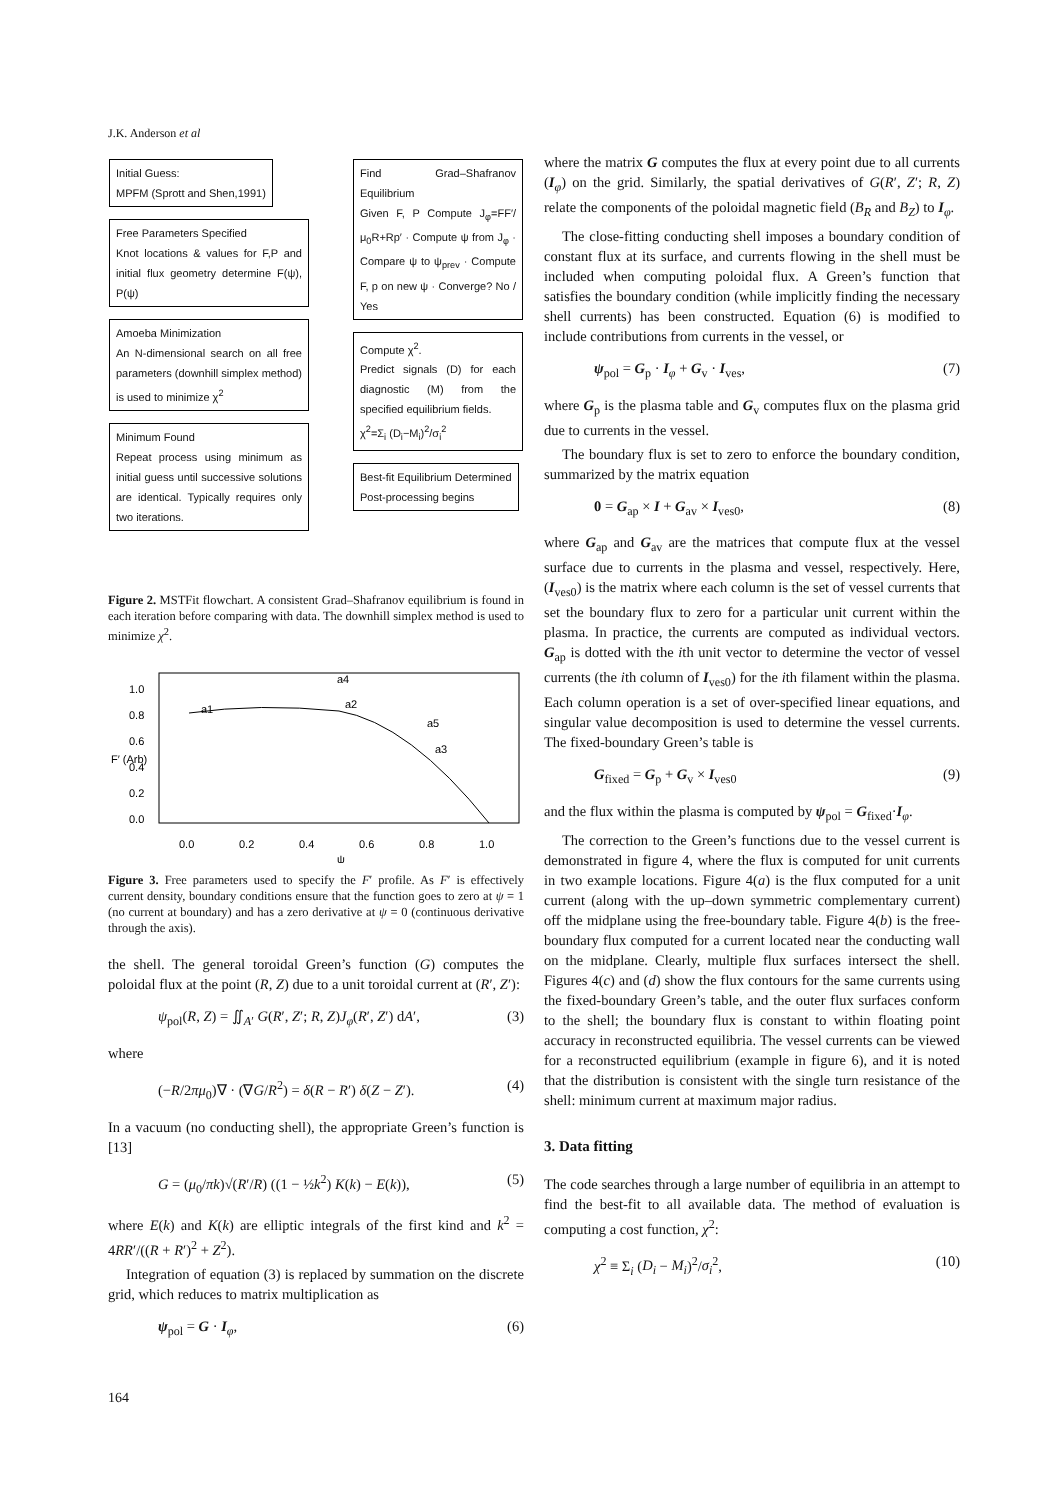J.K. Anderson et al
Initial Guess:
MPFM (Sprott and Shen,1991)
Free Parameters Specified
Knot locations & values for F,P and initial flux geometry determine F(ψ), P(ψ)
Amoeba Minimization
An N-dimensional search on all free parameters (downhill simplex method) is used to minimize χ<sup>2</sup>
Minimum Found
Repeat process using minimum as initial guess until successive solutions are identical. Typically requires only two iterations.
Find Grad–Shafranov Equilibrium
Given F, P Compute J<sub>φ</sub>=FF′/μ<sub>0</sub>R+Rp′ · Compute ψ from J<sub>φ</sub> · Compare ψ to ψ<sub>prev</sub> · Compute F, p on new ψ · Converge? No / Yes
Compute χ<sup>2</sup>.
Predict signals (D) for each diagnostic (M) from the specified equilibrium fields.
χ<sup>2</sup>=Σ<sub>i</sub> (D<sub>i</sub>−M<sub>i</sub>)<sup>2</sup>/σ<sub>i</sub><sup>2</sup>
Best-fit Equilibrium Determined
Post-processing begins
Figure 2. MSTFit flowchart. A consistent Grad–Shafranov equilibrium is found in each iteration before comparing with data. The downhill simplex method is used to minimize χ<sup>2</sup>.
1.0
0.8
0.6
0.4
0.2
0.0
F′ (Arb)
0.0
0.2
0.4
0.6
0.8
1.0
ψ
a1
a2
a3
a4
a5
Figure 3. Free parameters used to specify the F′ profile. As F′ is effectively current density, boundary conditions ensure that the function goes to zero at ψ = 1 (no current at boundary) and has a zero derivative at ψ = 0 (continuous derivative through the axis).
the shell. The general toroidal Green’s function (G) computes the poloidal flux at the point (R, Z) due to a unit toroidal current at (R′, Z′):
ψ<sub>pol</sub>(R, Z) = ∬<sub>A′</sub> G(R′, Z′; R, Z)J<sub>φ</sub>(R′, Z′) dA′, (3)
where
(−R/2πμ<sub>0</sub>)∇ · (∇G/R<sup>2</sup>) = δ(R − R′) δ(Z − Z′). (4)
In a vacuum (no conducting shell), the appropriate Green’s function is [13]
G = (μ<sub>0</sub>/πk)√(R′/R) ((1 − ½k<sup>2</sup>) K(k) − E(k)), (5)
where E(k) and K(k) are elliptic integrals of the first kind and k<sup>2</sup> = 4RR′/((R + R′)<sup>2</sup> + Z<sup>2</sup>).
Integration of equation (3) is replaced by summation on the discrete grid, which reduces to matrix multiplication as
ψ<sub>pol</sub> = G · I<sub>φ</sub>, (6)
where the matrix G computes the flux at every point due to all currents (I<sub>φ</sub>) on the grid. Similarly, the spatial derivatives of G(R′, Z′; R, Z) relate the components of the poloidal magnetic field (B<sub>R</sub> and B<sub>Z</sub>) to I<sub>φ</sub>.
The close-fitting conducting shell imposes a boundary condition of constant flux at its surface, and currents flowing in the shell must be included when computing poloidal flux. A Green’s function that satisfies the boundary condition (while implicitly finding the necessary shell currents) has been constructed. Equation (6) is modified to include contributions from currents in the vessel, or
ψ<sub>pol</sub> = G<sub>p</sub> · I<sub>φ</sub> + G<sub>v</sub> · I<sub>ves</sub>, (7)
where G<sub>p</sub> is the plasma table and G<sub>v</sub> computes flux on the plasma grid due to currents in the vessel.
The boundary flux is set to zero to enforce the boundary condition, summarized by the matrix equation
0 = G<sub>ap</sub> × I + G<sub>av</sub> × I<sub>ves0</sub>, (8)
where G<sub>ap</sub> and G<sub>av</sub> are the matrices that compute flux at the vessel surface due to currents in the plasma and vessel, respectively. Here, (I<sub>ves0</sub>) is the matrix where each column is the set of vessel currents that set the boundary flux to zero for a particular unit current within the plasma. In practice, the currents are computed as individual vectors. G<sub>ap</sub> is dotted with the ith unit vector to determine the vector of vessel currents (the ith column of I<sub>ves0</sub>) for the ith filament within the plasma. Each column operation is a set of over-specified linear equations, and singular value decomposition is used to determine the vessel currents. The fixed-boundary Green’s table is
G<sub>fixed</sub> = G<sub>p</sub> + G<sub>v</sub> × I<sub>ves0</sub> (9)
and the flux within the plasma is computed by ψ<sub>pol</sub> = G<sub>fixed</sub>·I<sub>φ</sub>.
The correction to the Green’s functions due to the vessel current is demonstrated in figure 4, where the flux is computed for unit currents in two example locations. Figure 4(a) is the flux computed for a unit current (along with the up–down symmetric complementary current) off the midplane using the free-boundary table. Figure 4(b) is the free-boundary flux computed for a current located near the conducting wall on the midplane. Clearly, multiple flux surfaces intersect the shell. Figures 4(c) and (d) show the flux contours for the same currents using the fixed-boundary Green’s table, and the outer flux surfaces conform to the shell; the boundary flux is constant to within floating point accuracy in reconstructed equilibria. The vessel currents can be viewed for a reconstructed equilibrium (example in figure 6), and it is noted that the distribution is consistent with the single turn resistance of the shell: minimum current at maximum major radius.
3. Data fitting
The code searches through a large number of equilibria in an attempt to find the best-fit to all available data. The method of evaluation is computing a cost function, χ<sup>2</sup>:
χ<sup>2</sup> ≡ Σ<sub>i</sub> (D<sub>i</sub> − M<sub>i</sub>)<sup>2</sup>/σ<sub>i</sub><sup>2</sup>, (10)
164